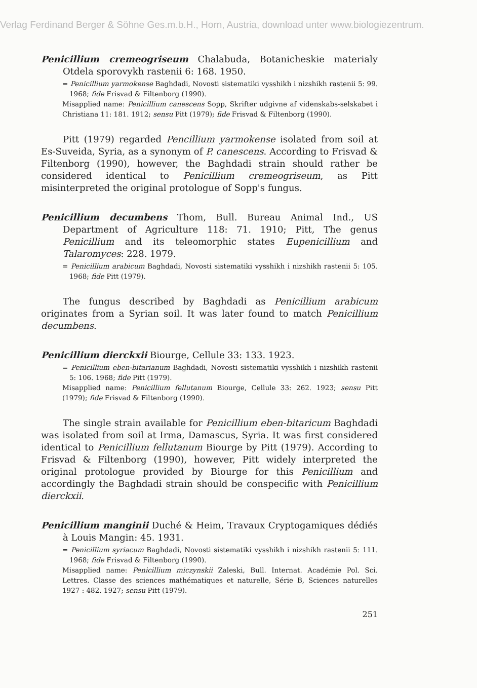Verlag Ferdinand Berger & Söhne Ges.m.b.H., Horn, Austria, download unter www.biologiezentrum.
Penicillium cremeogriseum Chalabuda, Botanicheskie materialy Otdela sporovykh rastenii 6: 168. 1950.
= Penicillium yarmokense Baghdadi, Novosti sistematiki vysshikh i nizshikh rastenii 5: 99. 1968; fide Frisvad & Filtenborg (1990).
Misapplied name: Penicillium canescens Sopp, Skrifter udgivne af videnskabs-selskabet i Christiana 11: 181. 1912; sensu Pitt (1979); fide Frisvad & Filtenborg (1990).
Pitt (1979) regarded Pencillium yarmokense isolated from soil at Es-Suveida, Syria, as a synonym of P. canescens. According to Frisvad & Filtenborg (1990), however, the Baghdadi strain should rather be considered identical to Penicillium cremeogriseum, as Pitt misinterpreted the original protologue of Sopp's fungus.
Penicillium decumbens Thom, Bull. Bureau Animal Ind., US Department of Agriculture 118: 71. 1910; Pitt, The genus Penicillium and its teleomorphic states Eupenicillium and Talaromyces: 228. 1979.
= Penicillium arabicum Baghdadi, Novosti sistematiki vysshikh i nizshikh rastenii 5: 105. 1968; fide Pitt (1979).
The fungus described by Baghdadi as Penicillium arabicum originates from a Syrian soil. It was later found to match Penicillium decumbens.
Penicillium dierckxii Biourge, Cellule 33: 133. 1923.
= Penicillium eben-bitarianum Baghdadi, Novosti sistematiki vysshikh i nizshikh rastenii 5: 106. 1968; fide Pitt (1979).
Misapplied name: Penicillium fellutanum Biourge, Cellule 33: 262. 1923; sensu Pitt (1979); fide Frisvad & Filtenborg (1990).
The single strain available for Penicillium eben-bitaricum Baghdadi was isolated from soil at Irma, Damascus, Syria. It was first considered identical to Penicillium fellutanum Biourge by Pitt (1979). According to Frisvad & Filtenborg (1990), however, Pitt widely interpreted the original protologue provided by Biourge for this Penicillium and accordingly the Baghdadi strain should be conspecific with Penicillium dierckxii.
Penicillium manginii Duché & Heim, Travaux Cryptogamiques dédiés à Louis Mangin: 45. 1931.
= Penicillium syriacum Baghdadi, Novosti sistematiki vysshikh i nizshikh rastenii 5: 111. 1968; fide Frisvad & Filtenborg (1990).
Misapplied name: Penicillium miczynskii Zaleski, Bull. Internat. Académie Pol. Sci. Lettres. Classe des sciences mathématiques et naturelle, Série B, Sciences naturelles 1927 : 482. 1927; sensu Pitt (1979).
251